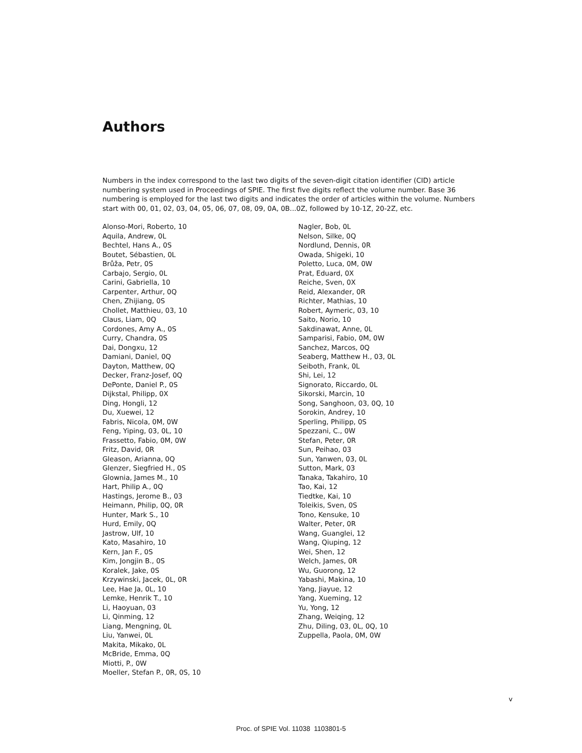Authors
Numbers in the index correspond to the last two digits of the seven-digit citation identifier (CID) article numbering system used in Proceedings of SPIE. The first five digits reflect the volume number. Base 36 numbering is employed for the last two digits and indicates the order of articles within the volume. Numbers start with 00, 01, 02, 03, 04, 05, 06, 07, 08, 09, 0A, 0B...0Z, followed by 10-1Z, 20-2Z, etc.
Alonso-Mori, Roberto, 10
Aquila, Andrew, 0L
Bechtel, Hans A., 0S
Boutet, Sébastien, 0L
Brůža, Petr, 0S
Carbajo, Sergio, 0L
Carini, Gabriella, 10
Carpenter, Arthur, 0Q
Chen, Zhijiang, 0S
Chollet, Matthieu, 03, 10
Claus, Liam, 0Q
Cordones, Amy A., 0S
Curry, Chandra, 0S
Dai, Dongxu, 12
Damiani, Daniel, 0Q
Dayton, Matthew, 0Q
Decker, Franz-Josef, 0Q
DePonte, Daniel P., 0S
Dijkstal, Philipp, 0X
Ding, Hongli, 12
Du, Xuewei, 12
Fabris, Nicola, 0M, 0W
Feng, Yiping, 03, 0L, 10
Frassetto, Fabio, 0M, 0W
Fritz, David, 0R
Gleason, Arianna, 0Q
Glenzer, Siegfried H., 0S
Glownia, James M., 10
Hart, Philip A., 0Q
Hastings, Jerome B., 03
Heimann, Philip, 0Q, 0R
Hunter, Mark S., 10
Hurd, Emily, 0Q
Jastrow, Ulf, 10
Kato, Masahiro, 10
Kern, Jan F., 0S
Kim, Jongjin B., 0S
Koralek, Jake, 0S
Krzywinski, Jacek, 0L, 0R
Lee, Hae Ja, 0L, 10
Lemke, Henrik T., 10
Li, Haoyuan, 03
Li, Qinming, 12
Liang, Mengning, 0L
Liu, Yanwei, 0L
Makita, Mikako, 0L
McBride, Emma, 0Q
Miotti, P., 0W
Moeller, Stefan P., 0R, 0S, 10
Nagler, Bob, 0L
Nelson, Silke, 0Q
Nordlund, Dennis, 0R
Owada, Shigeki, 10
Poletto, Luca, 0M, 0W
Prat, Eduard, 0X
Reiche, Sven, 0X
Reid, Alexander, 0R
Richter, Mathias, 10
Robert, Aymeric, 03, 10
Saito, Norio, 10
Sakdinawat, Anne, 0L
Samparisi, Fabio, 0M, 0W
Sanchez, Marcos, 0Q
Seaberg, Matthew H., 03, 0L
Seiboth, Frank, 0L
Shi, Lei, 12
Signorato, Riccardo, 0L
Sikorski, Marcin, 10
Song, Sanghoon, 03, 0Q, 10
Sorokin, Andrey, 10
Sperling, Philipp, 0S
Spezzani, C., 0W
Stefan, Peter, 0R
Sun, Peihao, 03
Sun, Yanwen, 03, 0L
Sutton, Mark, 03
Tanaka, Takahiro, 10
Tao, Kai, 12
Tiedtke, Kai, 10
Toleikis, Sven, 0S
Tono, Kensuke, 10
Walter, Peter, 0R
Wang, Guanglei, 12
Wang, Qiuping, 12
Wei, Shen, 12
Welch, James, 0R
Wu, Guorong, 12
Yabashi, Makina, 10
Yang, Jiayue, 12
Yang, Xueming, 12
Yu, Yong, 12
Zhang, Weiqing, 12
Zhu, Diling, 03, 0L, 0Q, 10
Zuppella, Paola, 0M, 0W
v
Proc. of SPIE Vol. 11038 1103801-5